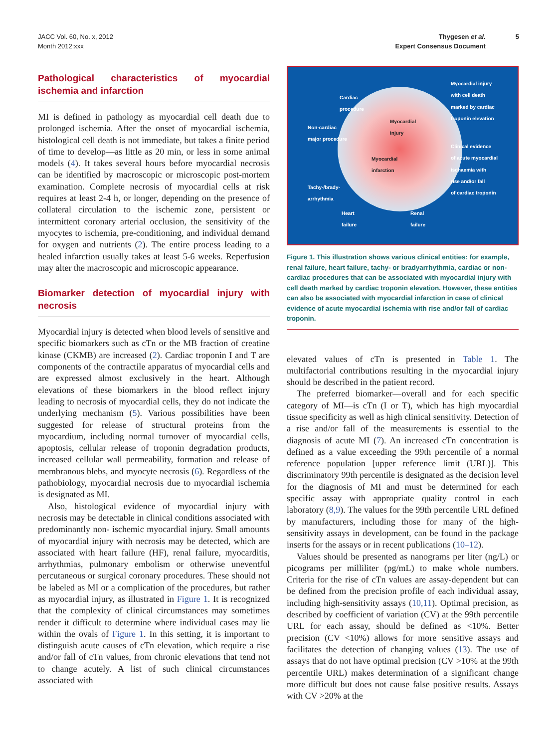JACC Vol. 60, No. x, 2012
Month 2012:xxx
Thygesen et al.
Expert Consensus Document
5
Pathological characteristics of myocardial ischemia and infarction
MI is defined in pathology as myocardial cell death due to prolonged ischemia. After the onset of myocardial ischemia, histological cell death is not immediate, but takes a finite period of time to develop—as little as 20 min, or less in some animal models (4). It takes several hours before myocardial necrosis can be identified by macroscopic or microscopic post-mortem examination. Complete necrosis of myocardial cells at risk requires at least 2-4 h, or longer, depending on the presence of collateral circulation to the ischemic zone, persistent or intermittent coronary arterial occlusion, the sensitivity of the myocytes to ischemia, pre-conditioning, and individual demand for oxygen and nutrients (2). The entire process leading to a healed infarction usually takes at least 5-6 weeks. Reperfusion may alter the macroscopic and microscopic appearance.
Biomarker detection of myocardial injury with necrosis
Myocardial injury is detected when blood levels of sensitive and specific biomarkers such as cTn or the MB fraction of creatine kinase (CKMB) are increased (2). Cardiac troponin I and T are components of the contractile apparatus of myocardial cells and are expressed almost exclusively in the heart. Although elevations of these biomarkers in the blood reflect injury leading to necrosis of myocardial cells, they do not indicate the underlying mechanism (5). Various possibilities have been suggested for release of structural proteins from the myocardium, including normal turnover of myocardial cells, apoptosis, cellular release of troponin degradation products, increased cellular wall permeability, formation and release of membranous blebs, and myocyte necrosis (6). Regardless of the pathobiology, myocardial necrosis due to myocardial ischemia is designated as MI.
Also, histological evidence of myocardial injury with necrosis may be detectable in clinical conditions associated with predominantly non- ischemic myocardial injury. Small amounts of myocardial injury with necrosis may be detected, which are associated with heart failure (HF), renal failure, myocarditis, arrhythmias, pulmonary embolism or otherwise uneventful percutaneous or surgical coronary procedures. These should not be labeled as MI or a complication of the procedures, but rather as myocardial injury, as illustrated in Figure 1. It is recognized that the complexity of clinical circumstances may sometimes render it difficult to determine where individual cases may lie within the ovals of Figure 1. In this setting, it is important to distinguish acute causes of cTn elevation, which require a rise and/or fall of cTn values, from chronic elevations that tend not to change acutely. A list of such clinical circumstances associated with
Cardiac
procedure
Non-cardiac
major procedure
Myocardial
injury
Myocardial
infarction
Tachy-/brady-
arrhythmia
Heart
failure
Renal
failure
Myocardial injury
with cell death
marked by cardiac
troponin elevation
Clinical evidence
of acute myocardial
ischaemia with
rise and/or fall
of cardiac troponin
Figure 1. This illustration shows various clinical entities: for example, renal failure, heart failure, tachy- or bradyarrhythmia, cardiac or non-cardiac procedures that can be associated with myocardial injury with cell death marked by cardiac troponin elevation. However, these entities can also be associated with myocardial infarction in case of clinical evidence of acute myocardial ischemia with rise and/or fall of cardiac troponin.
elevated values of cTn is presented in Table 1. The multifactorial contributions resulting in the myocardial injury should be described in the patient record.
The preferred biomarker—overall and for each specific category of MI—is cTn (I or T), which has high myocardial tissue specificity as well as high clinical sensitivity. Detection of a rise and/or fall of the measurements is essential to the diagnosis of acute MI (7). An increased cTn concentration is defined as a value exceeding the 99th percentile of a normal reference population [upper reference limit (URL)]. This discriminatory 99th percentile is designated as the decision level for the diagnosis of MI and must be determined for each specific assay with appropriate quality control in each laboratory (8,9). The values for the 99th percentile URL defined by manufacturers, including those for many of the high-sensitivity assays in development, can be found in the package inserts for the assays or in recent publications (10–12).
Values should be presented as nanograms per liter (ng/L) or picograms per milliliter (pg/mL) to make whole numbers. Criteria for the rise of cTn values are assay-dependent but can be defined from the precision profile of each individual assay, including high-sensitivity assays (10,11). Optimal precision, as described by coefficient of variation (CV) at the 99th percentile URL for each assay, should be defined as <10%. Better precision (CV <10%) allows for more sensitive assays and facilitates the detection of changing values (13). The use of assays that do not have optimal precision (CV >10% at the 99th percentile URL) makes determination of a significant change more difficult but does not cause false positive results. Assays with CV >20% at the